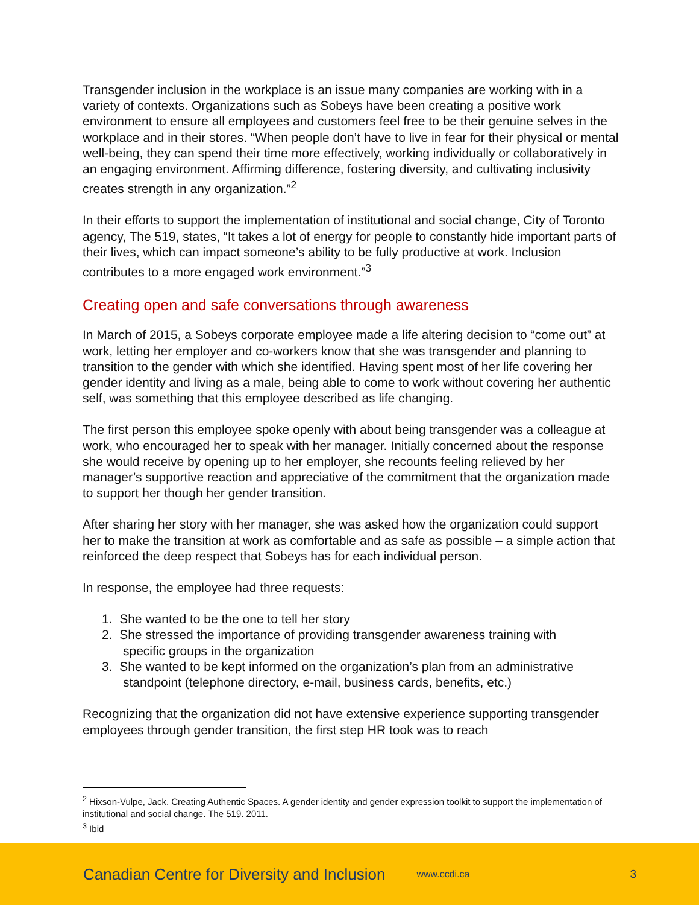Transgender inclusion in the workplace is an issue many companies are working with in a variety of contexts. Organizations such as Sobeys have been creating a positive work environment to ensure all employees and customers feel free to be their genuine selves in the workplace and in their stores. “When people don’t have to live in fear for their physical or mental well-being, they can spend their time more effectively, working individually or collaboratively in an engaging environment. Affirming difference, fostering diversity, and cultivating inclusivity creates strength in any organization.”<sup>2</sup>
In their efforts to support the implementation of institutional and social change, City of Toronto agency, The 519, states, “It takes a lot of energy for people to constantly hide important parts of their lives, which can impact someone’s ability to be fully productive at work. Inclusion contributes to a more engaged work environment.”<sup>3</sup>
Creating open and safe conversations through awareness
In March of 2015, a Sobeys corporate employee made a life altering decision to “come out” at work, letting her employer and co-workers know that she was transgender and planning to transition to the gender with which she identified. Having spent most of her life covering her gender identity and living as a male, being able to come to work without covering her authentic self, was something that this employee described as life changing.
The first person this employee spoke openly with about being transgender was a colleague at work, who encouraged her to speak with her manager. Initially concerned about the response she would receive by opening up to her employer, she recounts feeling relieved by her manager’s supportive reaction and appreciative of the commitment that the organization made to support her though her gender transition.
After sharing her story with her manager, she was asked how the organization could support her to make the transition at work as comfortable and as safe as possible – a simple action that reinforced the deep respect that Sobeys has for each individual person.
In response, the employee had three requests:
1. She wanted to be the one to tell her story
2. She stressed the importance of providing transgender awareness training with
specific groups in the organization
3. She wanted to be kept informed on the organization’s plan from an administrative
standpoint (telephone directory, e-mail, business cards, benefits, etc.)
Recognizing that the organization did not have extensive experience supporting transgender employees through gender transition, the first step HR took was to reach
<sup>2</sup> Hixson-Vulpe, Jack. Creating Authentic Spaces. A gender identity and gender expression toolkit to support the implementation of institutional and social change. The 519. 2011.
<sup>3</sup> Ibid
Canadian Centre for Diversity and Inclusion www.ccdi.ca 3